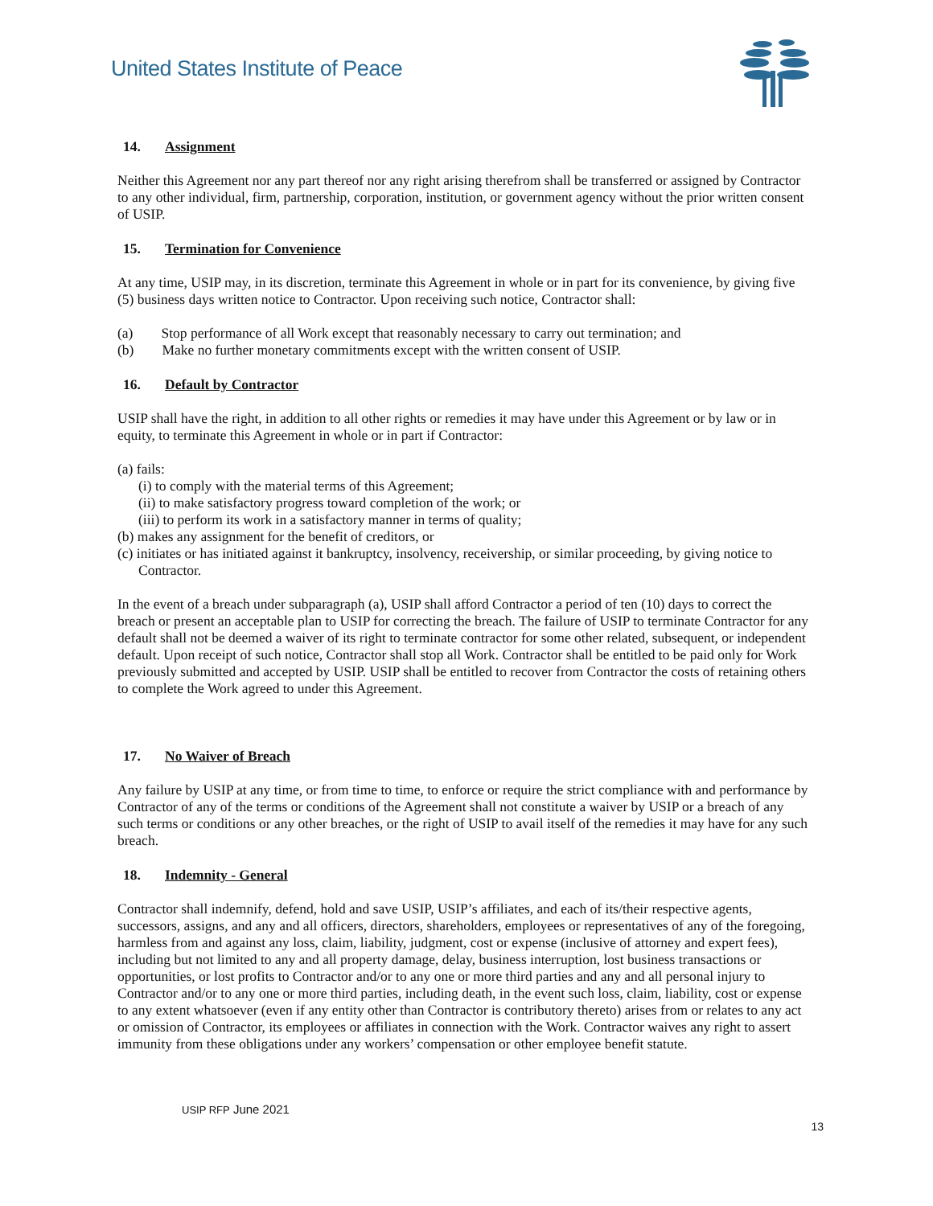United States Institute of Peace
14. Assignment
Neither this Agreement nor any part thereof nor any right arising therefrom shall be transferred or assigned by Contractor to any other individual, firm, partnership, corporation, institution, or government agency without the prior written consent of USIP.
15. Termination for Convenience
At any time, USIP may, in its discretion, terminate this Agreement in whole or in part for its convenience, by giving five (5) business days written notice to Contractor. Upon receiving such notice, Contractor shall:
(a) Stop performance of all Work except that reasonably necessary to carry out termination; and
(b) Make no further monetary commitments except with the written consent of USIP.
16. Default by Contractor
USIP shall have the right, in addition to all other rights or remedies it may have under this Agreement or by law or in equity, to terminate this Agreement in whole or in part if Contractor:
(a) fails:
(i) to comply with the material terms of this Agreement;
(ii) to make satisfactory progress toward completion of the work; or
(iii) to perform its work in a satisfactory manner in terms of quality;
(b) makes any assignment for the benefit of creditors, or
(c) initiates or has initiated against it bankruptcy, insolvency, receivership, or similar proceeding, by giving notice to Contractor.
In the event of a breach under subparagraph (a), USIP shall afford Contractor a period of ten (10) days to correct the breach or present an acceptable plan to USIP for correcting the breach. The failure of USIP to terminate Contractor for any default shall not be deemed a waiver of its right to terminate contractor for some other related, subsequent, or independent default. Upon receipt of such notice, Contractor shall stop all Work. Contractor shall be entitled to be paid only for Work previously submitted and accepted by USIP. USIP shall be entitled to recover from Contractor the costs of retaining others to complete the Work agreed to under this Agreement.
17. No Waiver of Breach
Any failure by USIP at any time, or from time to time, to enforce or require the strict compliance with and performance by Contractor of any of the terms or conditions of the Agreement shall not constitute a waiver by USIP or a breach of any such terms or conditions or any other breaches, or the right of USIP to avail itself of the remedies it may have for any such breach.
18. Indemnity - General
Contractor shall indemnify, defend, hold and save USIP, USIP’s affiliates, and each of its/their respective agents, successors, assigns, and any and all officers, directors, shareholders, employees or representatives of any of the foregoing, harmless from and against any loss, claim, liability, judgment, cost or expense (inclusive of attorney and expert fees), including but not limited to any and all property damage, delay, business interruption, lost business transactions or opportunities, or lost profits to Contractor and/or to any one or more third parties and any and all personal injury to Contractor and/or to any one or more third parties, including death, in the event such loss, claim, liability, cost or expense to any extent whatsoever (even if any entity other than Contractor is contributory thereto) arises from or relates to any act or omission of Contractor, its employees or affiliates in connection with the Work. Contractor waives any right to assert immunity from these obligations under any workers’ compensation or other employee benefit statute.
USIP RFP June 2021
13